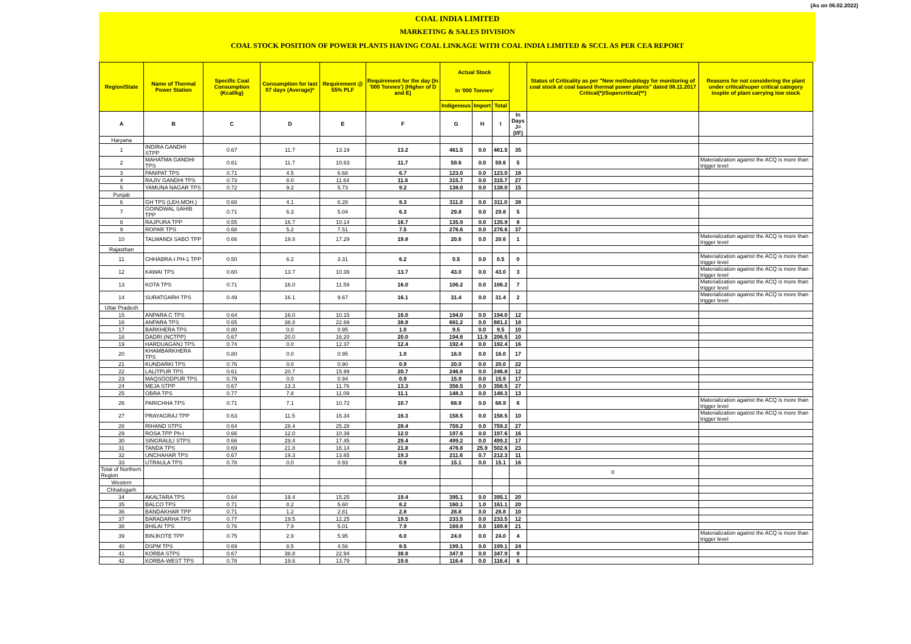(As on 06.02.2022)
COAL INDIA LIMITED
MARKETING & SALES DIVISION
COAL STOCK POSITION OF POWER PLANTS HAVING COAL LINKAGE WITH COAL INDIA LIMITED & SCCL AS PER CEA REPORT
| Region/State | Name of Thermal Power Station | Specific Coal Consumption (Kcal/kg) | Consumption for last 07 days (Average)* | Requirement @ 55% PLF | Requirement for the day (In '000 Tonnes') (Higher of D and E) | Actual Stock In '000 Tonnes' | | | | Status of Criticality as per "New methodology for monitoring of coal stock at coal based thermal power plants" dated 08.11.2017 Critical(*)/Supercritical(**) | Reasons for not considering the plant under critical/super critical category inspite of plant carrying low stock |
| --- | --- | --- | --- | --- | --- | --- | --- | --- | --- | --- | --- |
| | | | | | | Indigenous | Import | Total | | | |
| A | B | C | D | E | F | G | H | I | In Days J=(I/F) | | |
| Haryana | | | | | | | | | | | |
| 1 | INDIRA GANDHI STPP | 0.67 | 11.7 | 13.19 | 13.2 | 461.5 | 0.0 | 461.5 | 35 | | |
| 2 | MAHATMA GANDHI TPS | 0.61 | 11.7 | 10.63 | 11.7 | 59.6 | 0.0 | 59.6 | 5 | | Materialization against the ACQ is more than trigger level |
| 3 | PANIPAT TPS | 0.71 | 4.5 | 6.68 | 6.7 | 123.0 | 0.0 | 123.0 | 18 | | |
| 4 | RAJIV GANDHI TPS | 0.73 | 8.0 | 11.64 | 11.6 | 315.7 | 0.0 | 315.7 | 27 | | |
| 5 | YAMUNA NAGAR TPS | 0.72 | 9.2 | 5.73 | 9.2 | 138.0 | 0.0 | 138.0 | 15 | | |
| Punjab | | | | | | | | | | | |
| 6 | GH TPS (LEH.MOH.) | 0.68 | 4.1 | 8.28 | 8.3 | 311.0 | 0.0 | 311.0 | 38 | | |
| 7 | GOINDWAL SAHIB TPP | 0.71 | 6.3 | 5.04 | 6.3 | 29.8 | 0.0 | 29.8 | 5 | | |
| 8 | RAJPURA TPP | 0.55 | 16.7 | 10.14 | 16.7 | 135.9 | 0.0 | 135.9 | 8 | | |
| 9 | ROPAR TPS | 0.68 | 5.2 | 7.51 | 7.5 | 276.6 | 0.0 | 276.6 | 37 | | |
| 10 | TALWANDI SABO TPP | 0.66 | 19.8 | 17.29 | 19.8 | 20.6 | 0.0 | 20.6 | 1 | | Materialization against the ACQ is more than trigger level |
| Rajasthan | | | | | | | | | | | |
| 11 | CHHABRA-I PH-1 TPP | 0.50 | 6.2 | 3.31 | 6.2 | 0.5 | 0.0 | 0.5 | 0 | | Materialization against the ACQ is more than trigger level |
| 12 | KAWAI TPS | 0.60 | 13.7 | 10.39 | 13.7 | 43.0 | 0.0 | 43.0 | 3 | | Materialization against the ACQ is more than trigger level |
| 13 | KOTA TPS | 0.71 | 16.0 | 11.59 | 16.0 | 106.2 | 0.0 | 106.2 | 7 | | Materialization against the ACQ is more than trigger level |
| 14 | SURATGARH TPS | 0.49 | 16.1 | 9.67 | 16.1 | 31.4 | 0.0 | 31.4 | 2 | | Materialization against the ACQ is more than trigger level |
| Uttar Pradesh | | | | | | | | | | | |
| 15 | ANPARA C TPS | 0.64 | 16.0 | 10.15 | 16.0 | 194.0 | 0.0 | 194.0 | 12 | | |
| 16 | ANPARA TPS | 0.65 | 38.8 | 22.69 | 38.8 | 681.2 | 0.0 | 681.2 | 18 | | |
| 17 | BARKHERA TPS | 0.80 | 0.0 | 0.95 | 1.0 | 9.5 | 0.0 | 9.5 | 10 | | |
| 18 | DADRI (NCTPP) | 0.67 | 20.0 | 16.20 | 20.0 | 194.6 | 11.9 | 206.5 | 10 | | |
| 19 | HARDUAGANJ TPS | 0.74 | 0.0 | 12.37 | 12.4 | 192.4 | 0.0 | 192.4 | 16 | | |
| 20 | KHAMBARKHERA TPS | 0.80 | 0.0 | 0.95 | 1.0 | 16.0 | 0.0 | 16.0 | 17 | | |
| 21 | KUNDARKI TPS | 0.76 | 0.0 | 0.90 | 0.9 | 20.0 | 0.0 | 20.0 | 22 | | |
| 22 | LALITPUR TPS | 0.61 | 20.7 | 15.99 | 20.7 | 246.8 | 0.0 | 246.8 | 12 | | |
| 23 | MAQSOODPUR TPS | 0.79 | 0.0 | 0.94 | 0.9 | 15.9 | 0.0 | 15.9 | 17 | | |
| 24 | MEJA STPP | 0.67 | 13.3 | 11.76 | 13.3 | 356.5 | 0.0 | 356.5 | 27 | | |
| 25 | OBRA TPS | 0.77 | 7.8 | 11.09 | 11.1 | 148.3 | 0.0 | 148.3 | 13 | | |
| 26 | PARICHHA TPS | 0.71 | 7.1 | 10.72 | 10.7 | 68.9 | 0.0 | 68.9 | 6 | | Materialization against the ACQ is more than trigger level |
| 27 | PRAYAGRAJ TPP | 0.63 | 11.5 | 16.34 | 16.3 | 158.5 | 0.0 | 158.5 | 10 | | Materialization against the ACQ is more than trigger level |
| 28 | RIHAND STPS | 0.64 | 28.4 | 25.28 | 28.4 | 759.2 | 0.0 | 759.2 | 27 | | |
| 29 | ROSA TPP Ph-I | 0.66 | 12.0 | 10.39 | 12.0 | 197.6 | 0.0 | 197.6 | 16 | | |
| 30 | SINGRAULI STPS | 0.66 | 29.4 | 17.45 | 29.4 | 499.2 | 0.0 | 499.2 | 17 | | |
| 31 | TANDA TPS | 0.69 | 21.8 | 16.14 | 21.8 | 476.8 | 25.9 | 502.6 | 23 | | |
| 32 | UNCHAHAR TPS | 0.67 | 19.3 | 13.65 | 19.3 | 211.6 | 0.7 | 212.3 | 11 | | |
| 33 | UTRAULA TPS | 0.78 | 0.0 | 0.93 | 0.9 | 15.1 | 0.0 | 15.1 | 16 | | |
| Total of Northern Region | | | | | | | | | | 0 | |
| Western | | | | | | | | | | | |
| Chhatisgarh | | | | | | | | | | | |
| 34 | AKALTARA TPS | 0.64 | 19.4 | 15.25 | 19.4 | 395.1 | 0.0 | 395.1 | 20 | | |
| 35 | BALCO TPS | 0.71 | 8.2 | 5.60 | 8.2 | 160.1 | 1.0 | 161.1 | 20 | | |
| 36 | BANDAKHAR TPP | 0.71 | 1.2 | 2.81 | 2.8 | 28.8 | 0.0 | 28.8 | 10 | | |
| 37 | BARADARHA TPS | 0.77 | 19.5 | 12.25 | 19.5 | 233.5 | 0.0 | 233.5 | 12 | | |
| 38 | BHILAI TPS | 0.76 | 7.9 | 5.01 | 7.9 | 169.8 | 0.0 | 169.8 | 21 | | |
| 39 | BINJKOTE TPP | 0.75 | 2.9 | 5.95 | 6.0 | 24.0 | 0.0 | 24.0 | 4 | | Materialization against the ACQ is more than trigger level |
| 40 | DSPM TPS | 0.69 | 8.5 | 4.56 | 8.5 | 199.1 | 0.0 | 199.1 | 24 | | |
| 41 | KORBA STPS | 0.67 | 38.8 | 22.94 | 38.8 | 347.9 | 0.0 | 347.9 | 9 | | |
| 42 | KORBA-WEST TPS | 0.78 | 19.6 | 13.79 | 19.6 | 116.4 | 0.0 | 116.4 | 6 | | |